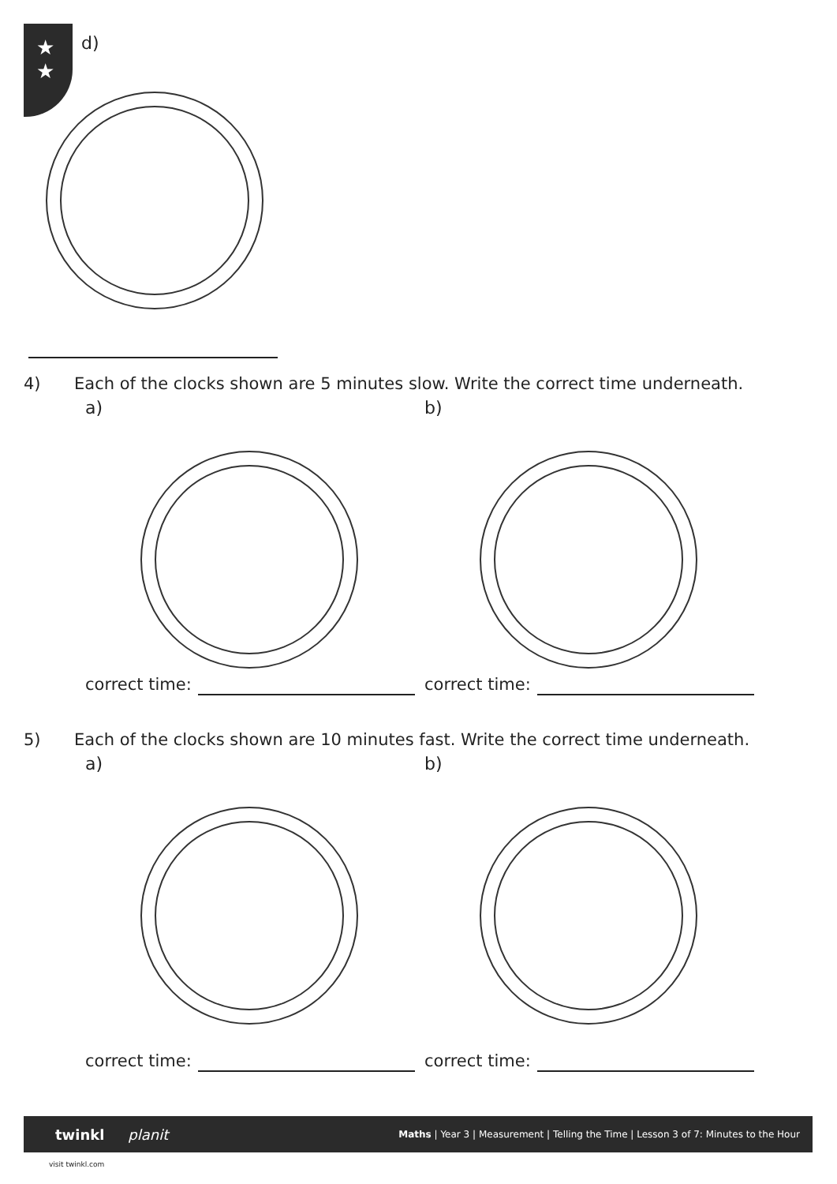★
★
d)
4) Each of the clocks shown are 5 minutes slow. Write the correct time underneath.
a) b)
correct time: correct time:
5) Each of the clocks shown are 10 minutes fast. Write the correct time underneath.
a) b)
correct time: correct time:
twinkl planit Maths | Year 3 | Measurement | Telling the Time | Lesson 3 of 7: Minutes to the Hour
visit twinkl.com